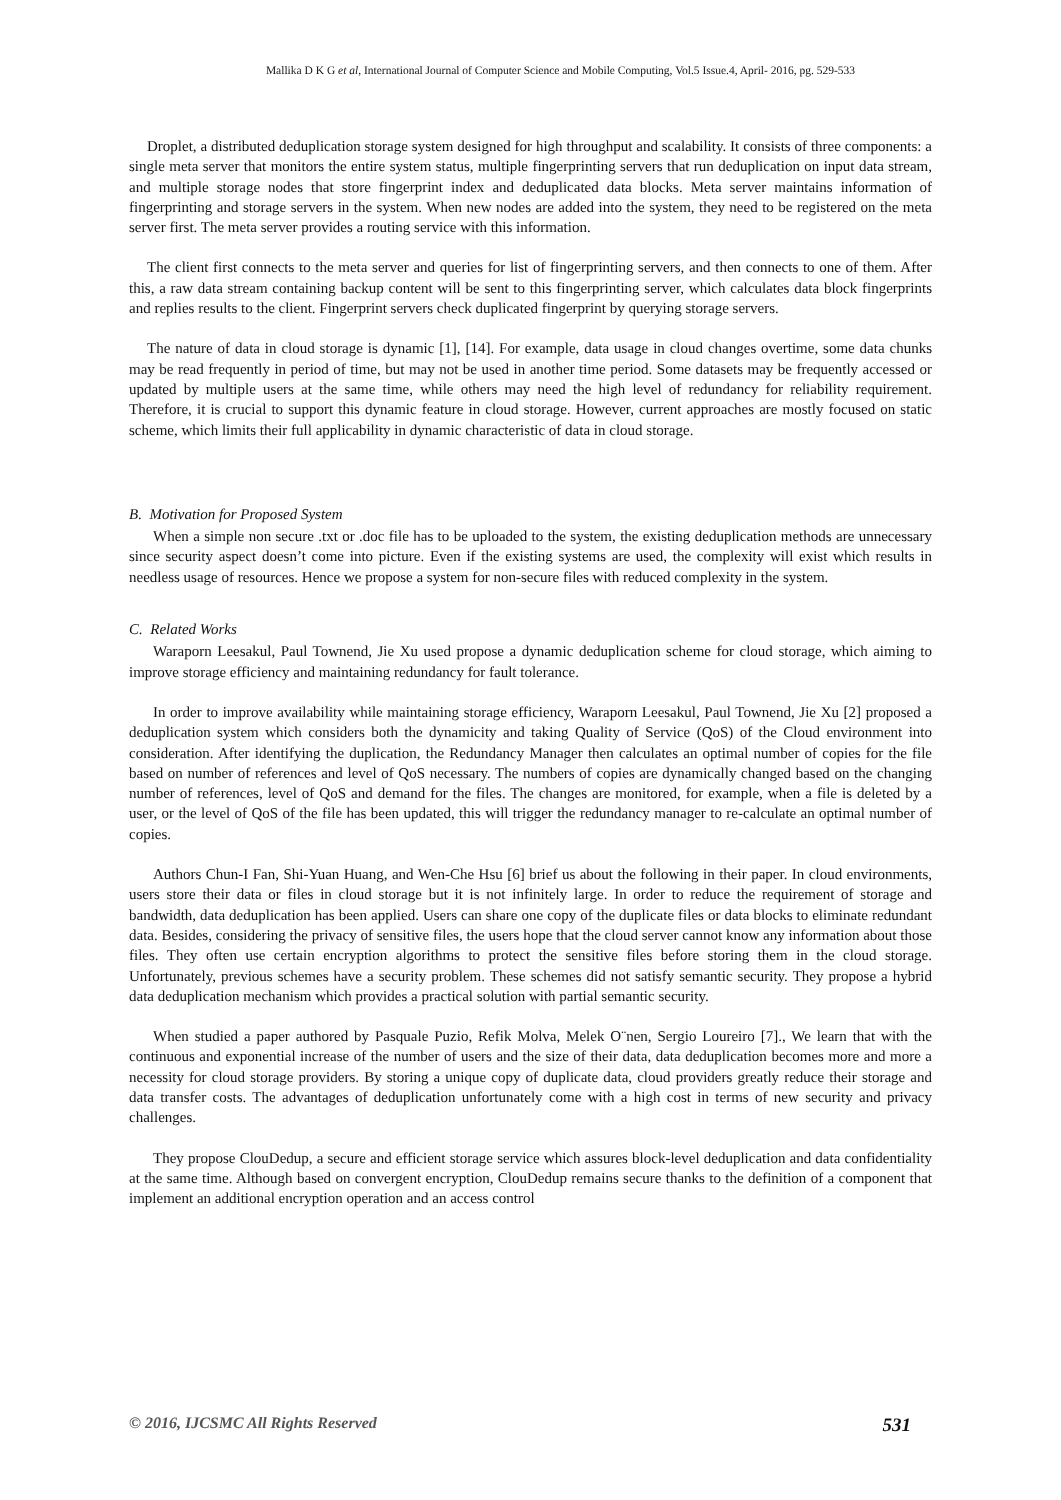Mallika D K G et al, International Journal of Computer Science and Mobile Computing, Vol.5 Issue.4, April- 2016, pg. 529-533
Droplet, a distributed deduplication storage system designed for high throughput and scalability. It consists of three components: a single meta server that monitors the entire system status, multiple fingerprinting servers that run deduplication on input data stream, and multiple storage nodes that store fingerprint index and deduplicated data blocks. Meta server maintains information of fingerprinting and storage servers in the system. When new nodes are added into the system, they need to be registered on the meta server first. The meta server provides a routing service with this information.
The client first connects to the meta server and queries for list of fingerprinting servers, and then connects to one of them. After this, a raw data stream containing backup content will be sent to this fingerprinting server, which calculates data block fingerprints and replies results to the client. Fingerprint servers check duplicated fingerprint by querying storage servers.
The nature of data in cloud storage is dynamic [1], [14]. For example, data usage in cloud changes overtime, some data chunks may be read frequently in period of time, but may not be used in another time period. Some datasets may be frequently accessed or updated by multiple users at the same time, while others may need the high level of redundancy for reliability requirement. Therefore, it is crucial to support this dynamic feature in cloud storage. However, current approaches are mostly focused on static scheme, which limits their full applicability in dynamic characteristic of data in cloud storage.
B. Motivation for Proposed System
When a simple non secure .txt or .doc file has to be uploaded to the system, the existing deduplication methods are unnecessary since security aspect doesn’t come into picture. Even if the existing systems are used, the complexity will exist which results in needless usage of resources. Hence we propose a system for non-secure files with reduced complexity in the system.
C. Related Works
Waraporn Leesakul, Paul Townend, Jie Xu used propose a dynamic deduplication scheme for cloud storage, which aiming to improve storage efficiency and maintaining redundancy for fault tolerance.
In order to improve availability while maintaining storage efficiency, Waraporn Leesakul, Paul Townend, Jie Xu [2] proposed a deduplication system which considers both the dynamicity and taking Quality of Service (QoS) of the Cloud environment into consideration. After identifying the duplication, the Redundancy Manager then calculates an optimal number of copies for the file based on number of references and level of QoS necessary. The numbers of copies are dynamically changed based on the changing number of references, level of QoS and demand for the files. The changes are monitored, for example, when a file is deleted by a user, or the level of QoS of the file has been updated, this will trigger the redundancy manager to re-calculate an optimal number of copies.
Authors Chun-I Fan, Shi-Yuan Huang, and Wen-Che Hsu [6] brief us about the following in their paper. In cloud environments, users store their data or files in cloud storage but it is not infinitely large. In order to reduce the requirement of storage and bandwidth, data deduplication has been applied. Users can share one copy of the duplicate files or data blocks to eliminate redundant data. Besides, considering the privacy of sensitive files, the users hope that the cloud server cannot know any information about those files. They often use certain encryption algorithms to protect the sensitive files before storing them in the cloud storage. Unfortunately, previous schemes have a security problem. These schemes did not satisfy semantic security. They propose a hybrid data deduplication mechanism which provides a practical solution with partial semantic security.
When studied a paper authored by Pasquale Puzio, Refik Molva, Melek O¨nen, Sergio Loureiro [7]., We learn that with the continuous and exponential increase of the number of users and the size of their data, data deduplication becomes more and more a necessity for cloud storage providers. By storing a unique copy of duplicate data, cloud providers greatly reduce their storage and data transfer costs. The advantages of deduplication unfortunately come with a high cost in terms of new security and privacy challenges.
They propose ClouDedup, a secure and efficient storage service which assures block-level deduplication and data confidentiality at the same time. Although based on convergent encryption, ClouDedup remains secure thanks to the definition of a component that implement an additional encryption operation and an access control
© 2016, IJCSMC All Rights Reserved 531